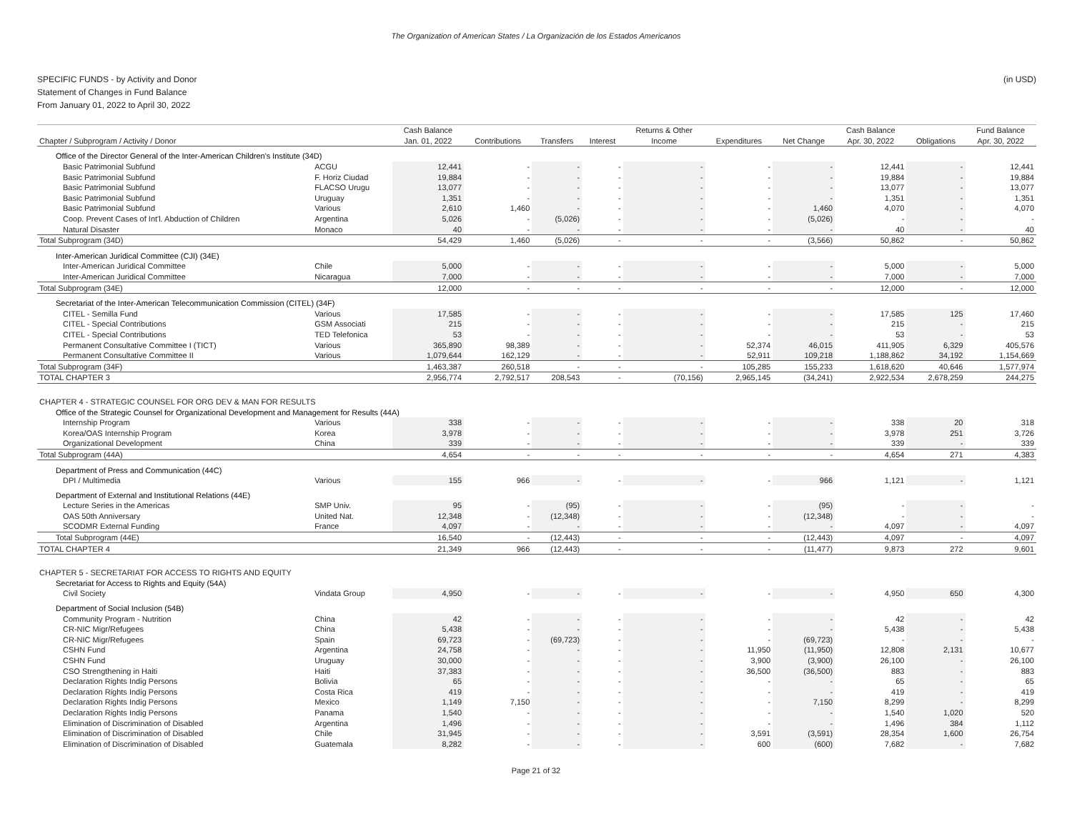The Organization of American States / La Organización de los Estados Americanos
SPECIFIC FUNDS - by Activity and Donor
Statement of Changes in Fund Balance
From January 01, 2022 to April 30, 2022
(in USD)
| | | Cash Balance | | | | Returns & Other | | | Cash Balance | | Fund Balance |
| --- | --- | --- | --- | --- | --- | --- | --- | --- | --- | --- | --- |
| Chapter / Subprogram / Activity / Donor | | Jan. 01, 2022 | Contributions | Transfers | Interest | Income | Expenditures | Net Change | Apr. 30, 2022 | Obligations | Apr. 30, 2022 |
| Office of the Director General of the Inter-American Children's Institute (34D) | | | | | | | | | | | |
| Basic Patrimonial Subfund | ACGU | 12,441 | - | - | - | - | - | - | 12,441 | - | 12,441 |
| Basic Patrimonial Subfund | F. Horiz Ciudad | 19,884 | - | - | - | - | - | - | 19,884 | - | 19,884 |
| Basic Patrimonial Subfund | FLACSO Urugu | 13,077 | - | - | - | - | - | - | 13,077 | - | 13,077 |
| Basic Patrimonial Subfund | Uruguay | 1,351 | - | - | - | - | - | - | 1,351 | - | 1,351 |
| Basic Patrimonial Subfund | Various | 2,610 | 1,460 | - | - | - | - | 1,460 | 4,070 | - | 4,070 |
| Coop. Prevent Cases of Int'l. Abduction of Children | Argentina | 5,026 | - | (5,026) | - | - | - | (5,026) | - | - | - |
| Natural Disaster | Monaco | 40 | - | - | - | - | - | - | 40 | - | 40 |
| Total Subprogram (34D) | | 54,429 | 1,460 | (5,026) | - | - | - | (3,566) | 50,862 | - | 50,862 |
| Inter-American Juridical Committee (CJI) (34E) | | | | | | | | | | | |
| Inter-American Juridical Committee | Chile | 5,000 | - | - | - | - | - | - | 5,000 | - | 5,000 |
| Inter-American Juridical Committee | Nicaragua | 7,000 | - | - | - | - | - | - | 7,000 | - | 7,000 |
| Total Subprogram (34E) | | 12,000 | - | - | - | - | - | - | 12,000 | - | 12,000 |
| Secretariat of the Inter-American Telecommunication Commission (CITEL) (34F) | | | | | | | | | | | |
| CITEL - Semilla Fund | Various | 17,585 | - | - | - | - | - | - | 17,585 | 125 | 17,460 |
| CITEL - Special Contributions | GSM Associati | 215 | - | - | - | - | - | - | 215 | - | 215 |
| CITEL - Special Contributions | TED Telefonica | 53 | - | - | - | - | - | - | 53 | - | 53 |
| Permanent Consultative Committee I (TICT) | Various | 365,890 | 98,389 | - | - | - | 52,374 | 46,015 | 411,905 | 6,329 | 405,576 |
| Permanent Consultative Committee II | Various | 1,079,644 | 162,129 | - | - | - | 52,911 | 109,218 | 1,188,862 | 34,192 | 1,154,669 |
| Total Subprogram (34F) | | 1,463,387 | 260,518 | - | - | - | 105,285 | 155,233 | 1,618,620 | 40,646 | 1,577,974 |
| TOTAL CHAPTER 3 | | 2,956,774 | 2,792,517 | 208,543 | - | (70,156) | 2,965,145 | (34,241) | 2,922,534 | 2,678,259 | 244,275 |
| CHAPTER 4 - STRATEGIC COUNSEL FOR ORG DEV & MAN FOR RESULTS | | | | | | | | | | | |
| Office of the Strategic Counsel for Organizational Development and Management for Results (44A) | | | | | | | | | | | |
| Internship Program | Various | 338 | - | - | - | - | - | - | 338 | 20 | 318 |
| Korea/OAS Internship Program | Korea | 3,978 | - | - | - | - | - | - | 3,978 | 251 | 3,726 |
| Organizational Development | China | 339 | - | - | - | - | - | - | 339 | - | 339 |
| Total Subprogram (44A) | | 4,654 | - | - | - | - | - | - | 4,654 | 271 | 4,383 |
| Department of Press and Communication (44C) | | | | | | | | | | | |
| DPI / Multimedia | Various | 155 | 966 | - | - | - | - | 966 | 1,121 | - | 1,121 |
| Department of External and Institutional Relations (44E) | | | | | | | | | | | |
| Lecture Series in the Americas | SMP Univ. | 95 | - | (95) | - | - | - | (95) | - | - | - |
| OAS 50th Anniversary | United Nat. | 12,348 | - | (12,348) | - | - | - | (12,348) | - | - | - |
| SCODMR External Funding | France | 4,097 | - | - | - | - | - | - | 4,097 | - | 4,097 |
| Total Subprogram (44E) | | 16,540 | - | (12,443) | - | - | - | (12,443) | 4,097 | - | 4,097 |
| TOTAL CHAPTER 4 | | 21,349 | 966 | (12,443) | - | - | - | (11,477) | 9,873 | 272 | 9,601 |
| CHAPTER 5 - SECRETARIAT FOR ACCESS TO RIGHTS AND EQUITY | | | | | | | | | | | |
| Secretariat for Access to Rights and Equity (54A) | | | | | | | | | | | |
| Civil Society | Vindata Group | 4,950 | - | - | - | - | - | - | 4,950 | 650 | 4,300 |
| Department of Social Inclusion (54B) | | | | | | | | | | | |
| Community Program - Nutrition | China | 42 | - | - | - | - | - | - | 42 | - | 42 |
| CR-NIC Migr/Refugees | China | 5,438 | - | - | - | - | - | - | 5,438 | - | 5,438 |
| CR-NIC Migr/Refugees | Spain | 69,723 | - | (69,723) | - | - | - | (69,723) | - | - | - |
| CSHN Fund | Argentina | 24,758 | - | - | - | - | 11,950 | (11,950) | 12,808 | 2,131 | 10,677 |
| CSHN Fund | Uruguay | 30,000 | - | - | - | - | 3,900 | (3,900) | 26,100 | - | 26,100 |
| CSO Strengthening in Haiti | Haiti | 37,383 | - | - | - | - | 36,500 | (36,500) | 883 | - | 883 |
| Declaration Rights Indig Persons | Bolivia | 65 | - | - | - | - | - | - | 65 | - | 65 |
| Declaration Rights Indig Persons | Costa Rica | 419 | - | - | - | - | - | - | 419 | - | 419 |
| Declaration Rights Indig Persons | Mexico | 1,149 | 7,150 | - | - | - | - | 7,150 | 8,299 | - | 8,299 |
| Declaration Rights Indig Persons | Panama | 1,540 | - | - | - | - | - | - | 1,540 | 1,020 | 520 |
| Elimination of Discrimination of Disabled | Argentina | 1,496 | - | - | - | - | - | - | 1,496 | 384 | 1,112 |
| Elimination of Discrimination of Disabled | Chile | 31,945 | - | - | - | - | 3,591 | (3,591) | 28,354 | 1,600 | 26,754 |
| Elimination of Discrimination of Disabled | Guatemala | 8,282 | - | - | - | - | 600 | (600) | 7,682 | - | 7,682 |
Page 21 of 32